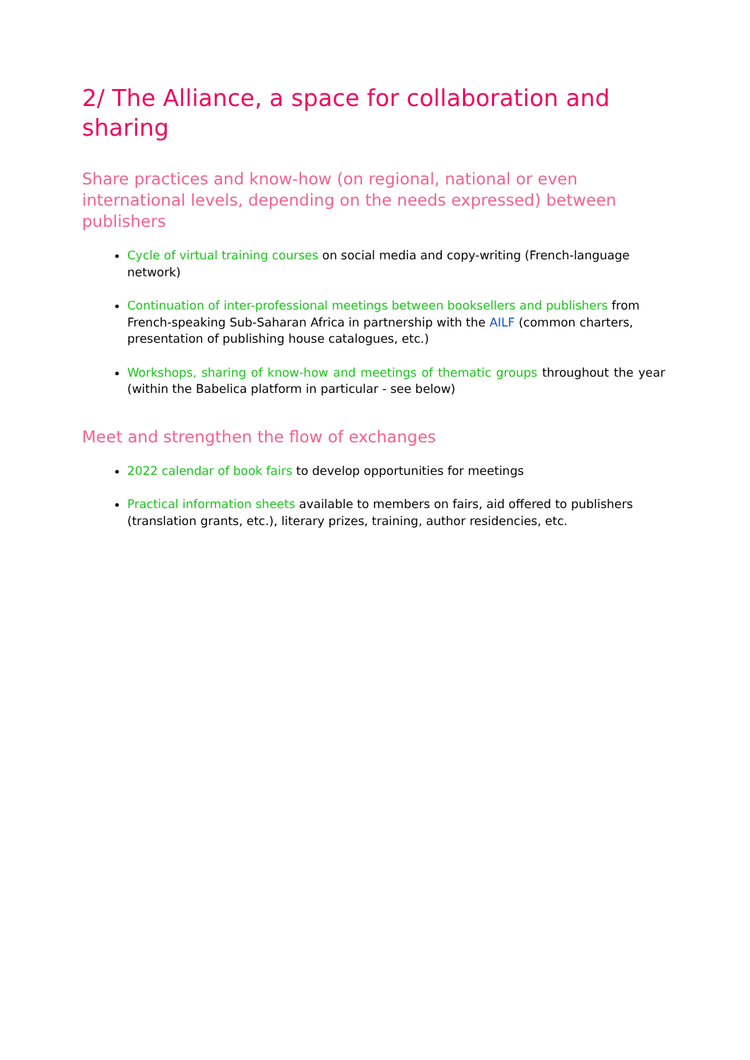2/ The Alliance, a space for collaboration and sharing
Share practices and know-how (on regional, national or even international levels, depending on the needs expressed) between publishers
Cycle of virtual training courses on social media and copy-writing (French-language network)
Continuation of inter-professional meetings between booksellers and publishers from French-speaking Sub-Saharan Africa in partnership with the AILF (common charters, presentation of publishing house catalogues, etc.)
Workshops, sharing of know-how and meetings of thematic groups throughout the year (within the Babelica platform in particular - see below)
Meet and strengthen the flow of exchanges
2022 calendar of book fairs to develop opportunities for meetings
Practical information sheets available to members on fairs, aid offered to publishers (translation grants, etc.), literary prizes, training, author residencies, etc.